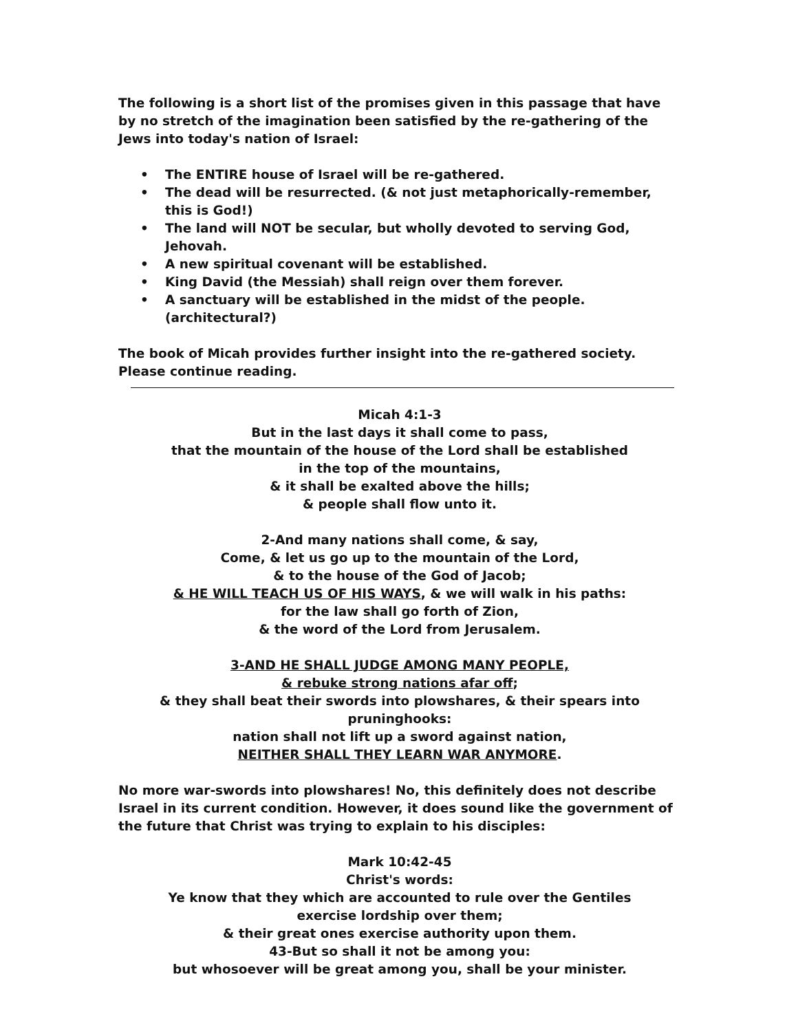The following is a short list of the promises given in this passage that have by no stretch of the imagination been satisfied by the re-gathering of the Jews into today's nation of Israel:
• The ENTIRE house of Israel will be re-gathered.
• The dead will be resurrected. (& not just metaphorically-remember, this is God!)
• The land will NOT be secular, but wholly devoted to serving God, Jehovah.
• A new spiritual covenant will be established.
• King David (the Messiah) shall reign over them forever.
• A sanctuary will be established in the midst of the people. (architectural?)
The book of Micah provides further insight into the re-gathered society. Please continue reading.
Micah 4:1-3
But in the last days it shall come to pass,
that the mountain of the house of the Lord shall be established
in the top of the mountains,
& it shall be exalted above the hills;
& people shall flow unto it.
2-And many nations shall come, & say,
Come, & let us go up to the mountain of the Lord,
& to the house of the God of Jacob;
& HE WILL TEACH US OF HIS WAYS, & we will walk in his paths:
for the law shall go forth of Zion,
& the word of the Lord from Jerusalem.
3-AND HE SHALL JUDGE AMONG MANY PEOPLE,
& rebuke strong nations afar off;
& they shall beat their swords into plowshares, & their spears into pruninghooks:
nation shall not lift up a sword against nation,
NEITHER SHALL THEY LEARN WAR ANYMORE.
No more war-swords into plowshares! No, this definitely does not describe Israel in its current condition. However, it does sound like the government of the future that Christ was trying to explain to his disciples:
Mark 10:42-45
Christ's words:
Ye know that they which are accounted to rule over the Gentiles
exercise lordship over them;
& their great ones exercise authority upon them.
43-But so shall it not be among you:
but whosoever will be great among you, shall be your minister.